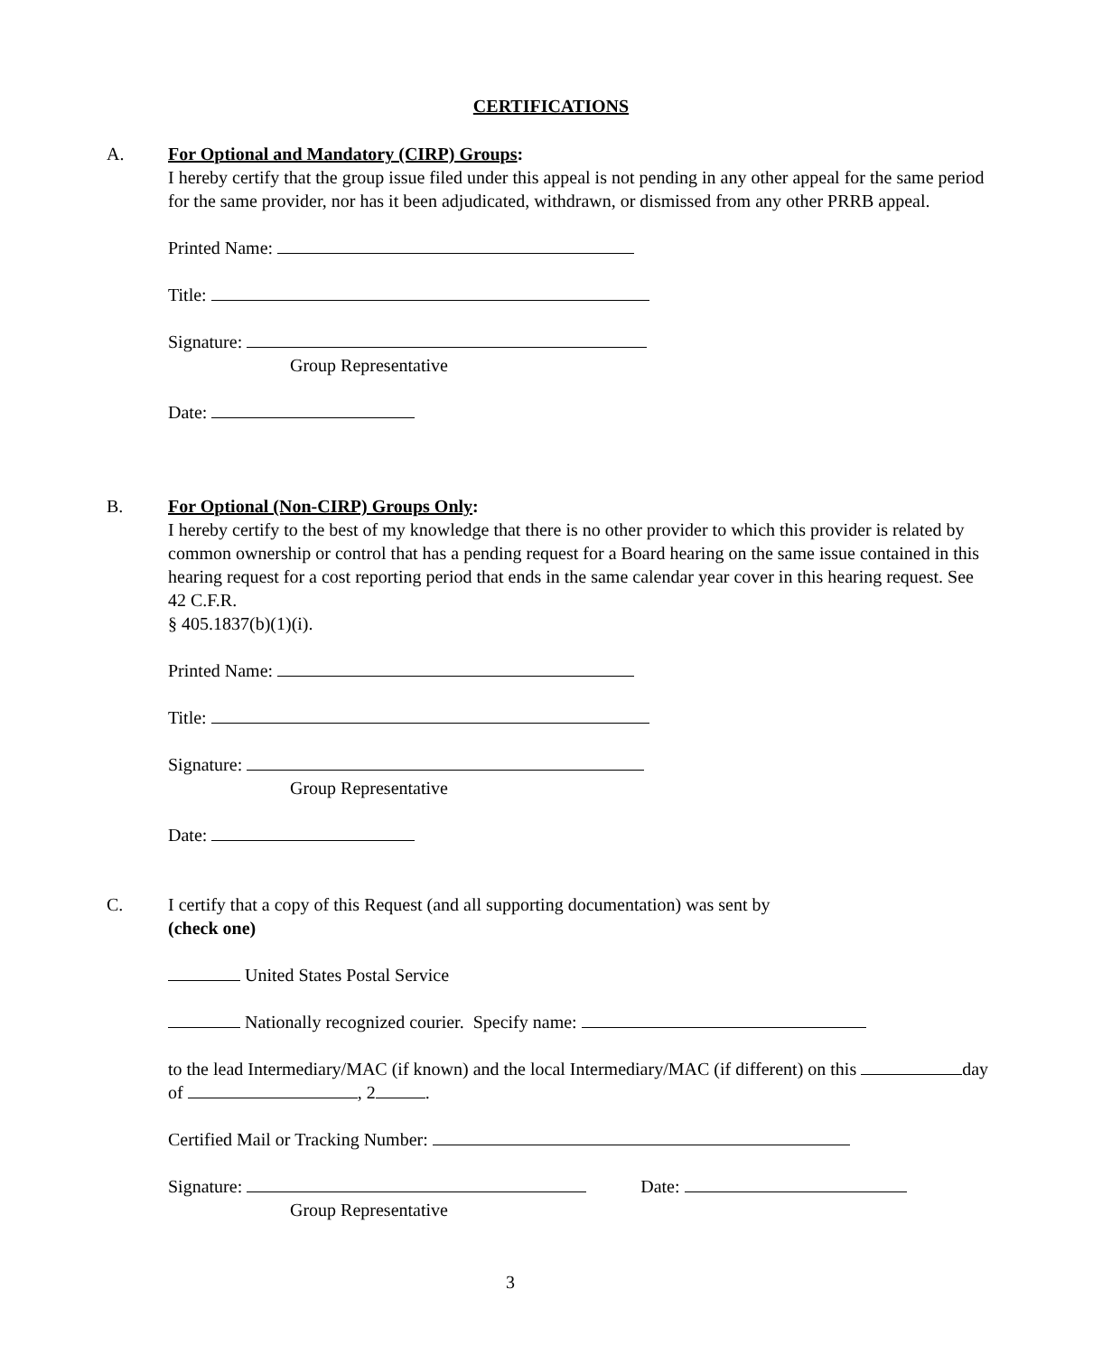CERTIFICATIONS
A.
For Optional and Mandatory (CIRP) Groups:
I hereby certify that the group issue filed under this appeal is not pending in any other appeal for the same period for the same provider, nor has it been adjudicated, withdrawn, or dismissed from any other PRRB appeal.
Printed Name:
Title:
Signature:
Group Representative
Date:
B.
For Optional (Non-CIRP) Groups Only:
I hereby certify to the best of my knowledge that there is no other provider to which this provider is related by common ownership or control that has a pending request for a Board hearing on the same issue contained in this hearing request for a cost reporting period that ends in the same calendar year cover in this hearing request. See 42 C.F.R.
§ 405.1837(b)(1)(i).
Printed Name:
Title:
Signature:
Group Representative
Date:
C.
I certify that a copy of this Request (and all supporting documentation) was sent by
(check one)
United States Postal Service
Nationally recognized courier. Specify name:
to the lead Intermediary/MAC (if known) and the local Intermediary/MAC (if different) on this day of , 2 .
Certified Mail or Tracking Number:
Signature: Date:
Group Representative
3